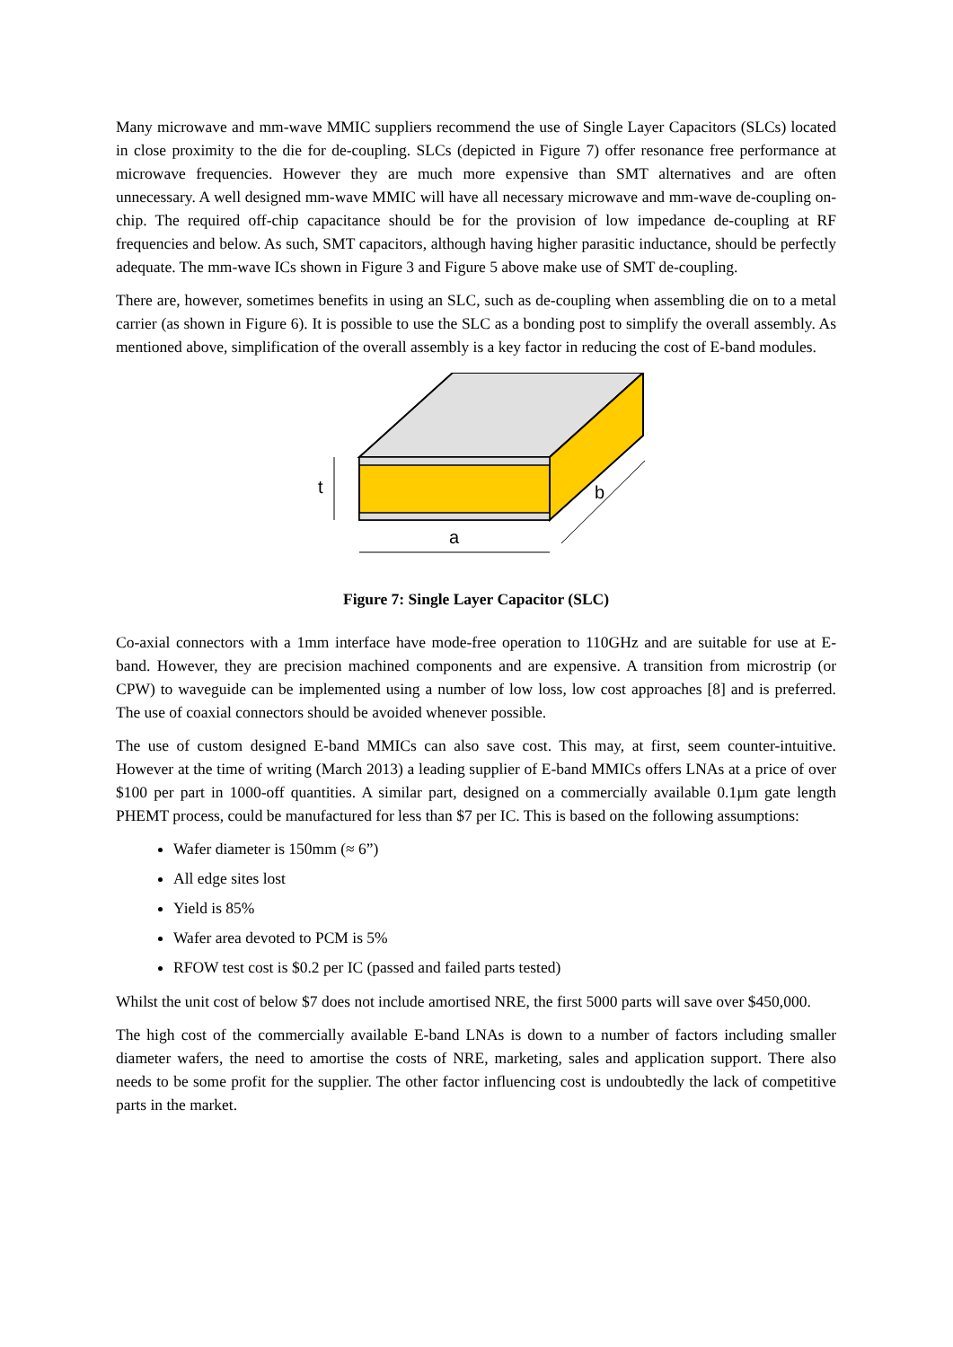Many microwave and mm-wave MMIC suppliers recommend the use of Single Layer Capacitors (SLCs) located in close proximity to the die for de-coupling. SLCs (depicted in Figure 7) offer resonance free performance at microwave frequencies. However they are much more expensive than SMT alternatives and are often unnecessary. A well designed mm-wave MMIC will have all necessary microwave and mm-wave de-coupling on-chip. The required off-chip capacitance should be for the provision of low impedance de-coupling at RF frequencies and below. As such, SMT capacitors, although having higher parasitic inductance, should be perfectly adequate. The mm-wave ICs shown in Figure 3 and Figure 5 above make use of SMT de-coupling.
There are, however, sometimes benefits in using an SLC, such as de-coupling when assembling die on to a metal carrier (as shown in Figure 6). It is possible to use the SLC as a bonding post to simplify the overall assembly. As mentioned above, simplification of the overall assembly is a key factor in reducing the cost of E-band modules.
t
a
b
Figure 7: Single Layer Capacitor (SLC)
Co-axial connectors with a 1mm interface have mode-free operation to 110GHz and are suitable for use at E-band. However, they are precision machined components and are expensive. A transition from microstrip (or CPW) to waveguide can be implemented using a number of low loss, low cost approaches [8] and is preferred. The use of coaxial connectors should be avoided whenever possible.
The use of custom designed E-band MMICs can also save cost. This may, at first, seem counter-intuitive. However at the time of writing (March 2013) a leading supplier of E-band MMICs offers LNAs at a price of over $100 per part in 1000-off quantities. A similar part, designed on a commercially available 0.1µm gate length PHEMT process, could be manufactured for less than $7 per IC. This is based on the following assumptions:
Wafer diameter is 150mm (≈ 6”)
All edge sites lost
Yield is 85%
Wafer area devoted to PCM is 5%
RFOW test cost is $0.2 per IC (passed and failed parts tested)
Whilst the unit cost of below $7 does not include amortised NRE, the first 5000 parts will save over $450,000.
The high cost of the commercially available E-band LNAs is down to a number of factors including smaller diameter wafers, the need to amortise the costs of NRE, marketing, sales and application support. There also needs to be some profit for the supplier. The other factor influencing cost is undoubtedly the lack of competitive parts in the market.